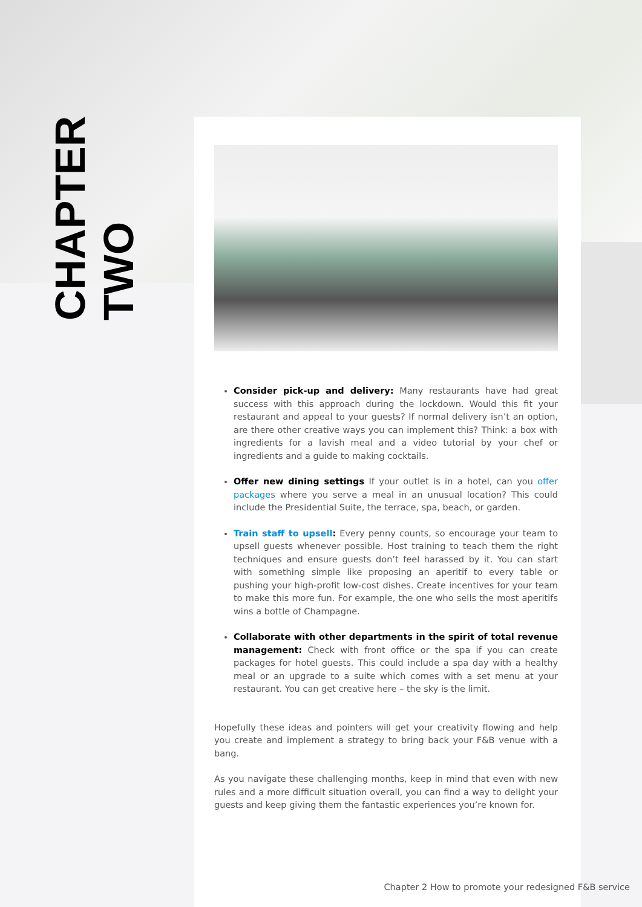CHAPTER
TWO
Consider pick-up and delivery: Many restaurants have had great success with this approach during the lockdown. Would this fit your restaurant and appeal to your guests? If normal delivery isn’t an option, are there other creative ways you can implement this? Think: a box with ingredients for a lavish meal and a video tutorial by your chef or ingredients and a guide to making cocktails.
Offer new dining settings If your outlet is in a hotel, can you offer packages where you serve a meal in an unusual location? This could include the Presidential Suite, the terrace, spa, beach, or garden.
Train staff to upsell: Every penny counts, so encourage your team to upsell guests whenever possible. Host training to teach them the right techniques and ensure guests don’t feel harassed by it. You can start with something simple like proposing an aperitif to every table or pushing your high-profit low-cost dishes. Create incentives for your team to make this more fun. For example, the one who sells the most aperitifs wins a bottle of Champagne.
Collaborate with other departments in the spirit of total revenue management: Check with front office or the spa if you can create packages for hotel guests. This could include a spa day with a healthy meal or an upgrade to a suite which comes with a set menu at your restaurant. You can get creative here – the sky is the limit.
Hopefully these ideas and pointers will get your creativity flowing and help you create and implement a strategy to bring back your F&B venue with a bang.
As you navigate these challenging months, keep in mind that even with new rules and a more difficult situation overall, you can find a way to delight your guests and keep giving them the fantastic experiences you’re known for.
Chapter 2 How to promote your redesigned F&B service